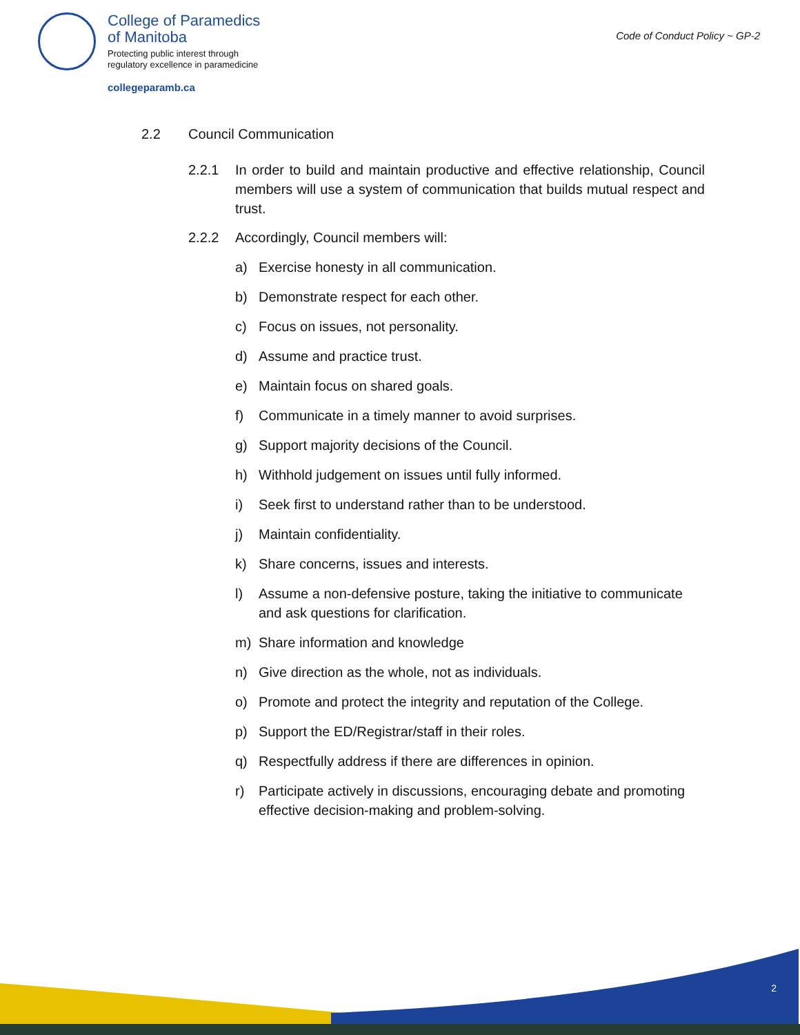College of Paramedics
of Manitoba
Protecting public interest through
regulatory excellence in paramedicine
collegeparamb.ca
Code of Conduct Policy ~ GP-2
2.2 Council Communication
2.2.1 In order to build and maintain productive and effective relationship, Council members will use a system of communication that builds mutual respect and trust.
2.2.2 Accordingly, Council members will:
a) Exercise honesty in all communication.
b) Demonstrate respect for each other.
c) Focus on issues, not personality.
d) Assume and practice trust.
e) Maintain focus on shared goals.
f) Communicate in a timely manner to avoid surprises.
g) Support majority decisions of the Council.
h) Withhold judgement on issues until fully informed.
i) Seek first to understand rather than to be understood.
j) Maintain confidentiality.
k) Share concerns, issues and interests.
l) Assume a non-defensive posture, taking the initiative to communicate and ask questions for clarification.
m) Share information and knowledge
n) Give direction as the whole, not as individuals.
o) Promote and protect the integrity and reputation of the College.
p) Support the ED/Registrar/staff in their roles.
q) Respectfully address if there are differences in opinion.
r) Participate actively in discussions, encouraging debate and promoting effective decision-making and problem-solving.
2